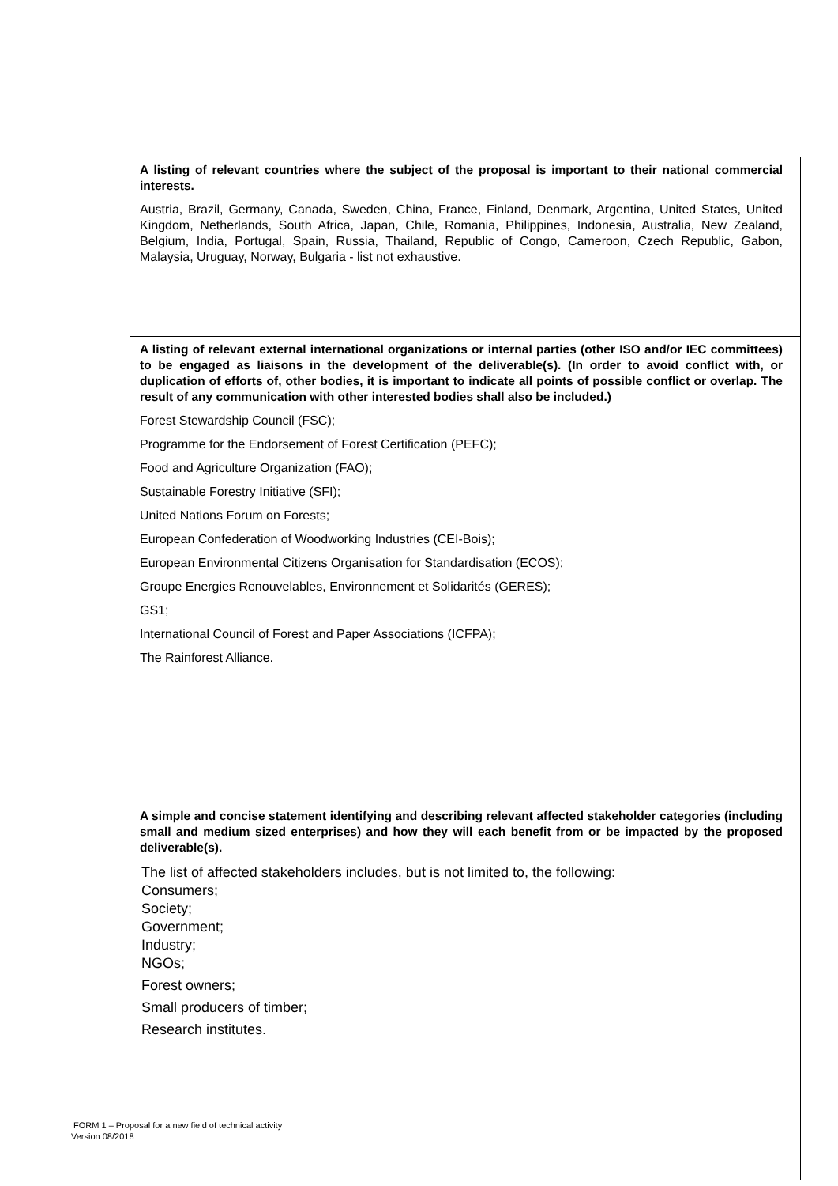A listing of relevant countries where the subject of the proposal is important to their national commercial interests.
Austria, Brazil, Germany, Canada, Sweden, China, France, Finland, Denmark, Argentina, United States, United Kingdom, Netherlands, South Africa, Japan, Chile, Romania, Philippines, Indonesia, Australia, New Zealand, Belgium, India, Portugal, Spain, Russia, Thailand, Republic of Congo, Cameroon, Czech Republic, Gabon, Malaysia, Uruguay, Norway, Bulgaria - list not exhaustive.
A listing of relevant external international organizations or internal parties (other ISO and/or IEC committees) to be engaged as liaisons in the development of the deliverable(s). (In order to avoid conflict with, or duplication of efforts of, other bodies, it is important to indicate all points of possible conflict or overlap. The result of any communication with other interested bodies shall also be included.)
Forest Stewardship Council (FSC);
Programme for the Endorsement of Forest Certification (PEFC);
Food and Agriculture Organization (FAO);
Sustainable Forestry Initiative (SFI);
United Nations Forum on Forests;
European Confederation of Woodworking Industries (CEI-Bois);
European Environmental Citizens Organisation for Standardisation (ECOS);
Groupe Energies Renouvelables, Environnement et Solidarités (GERES);
GS1;
International Council of Forest and Paper Associations (ICFPA);
The Rainforest Alliance.
A simple and concise statement identifying and describing relevant affected stakeholder categories (including small and medium sized enterprises) and how they will each benefit from or be impacted by the proposed deliverable(s).
The list of affected stakeholders includes, but is not limited to, the following:
Consumers;
Society;
Government;
Industry;
NGOs;
Forest owners;
Small producers of timber;
Research institutes.
FORM 1 – Proposal for a new field of technical activity
Version 08/2018